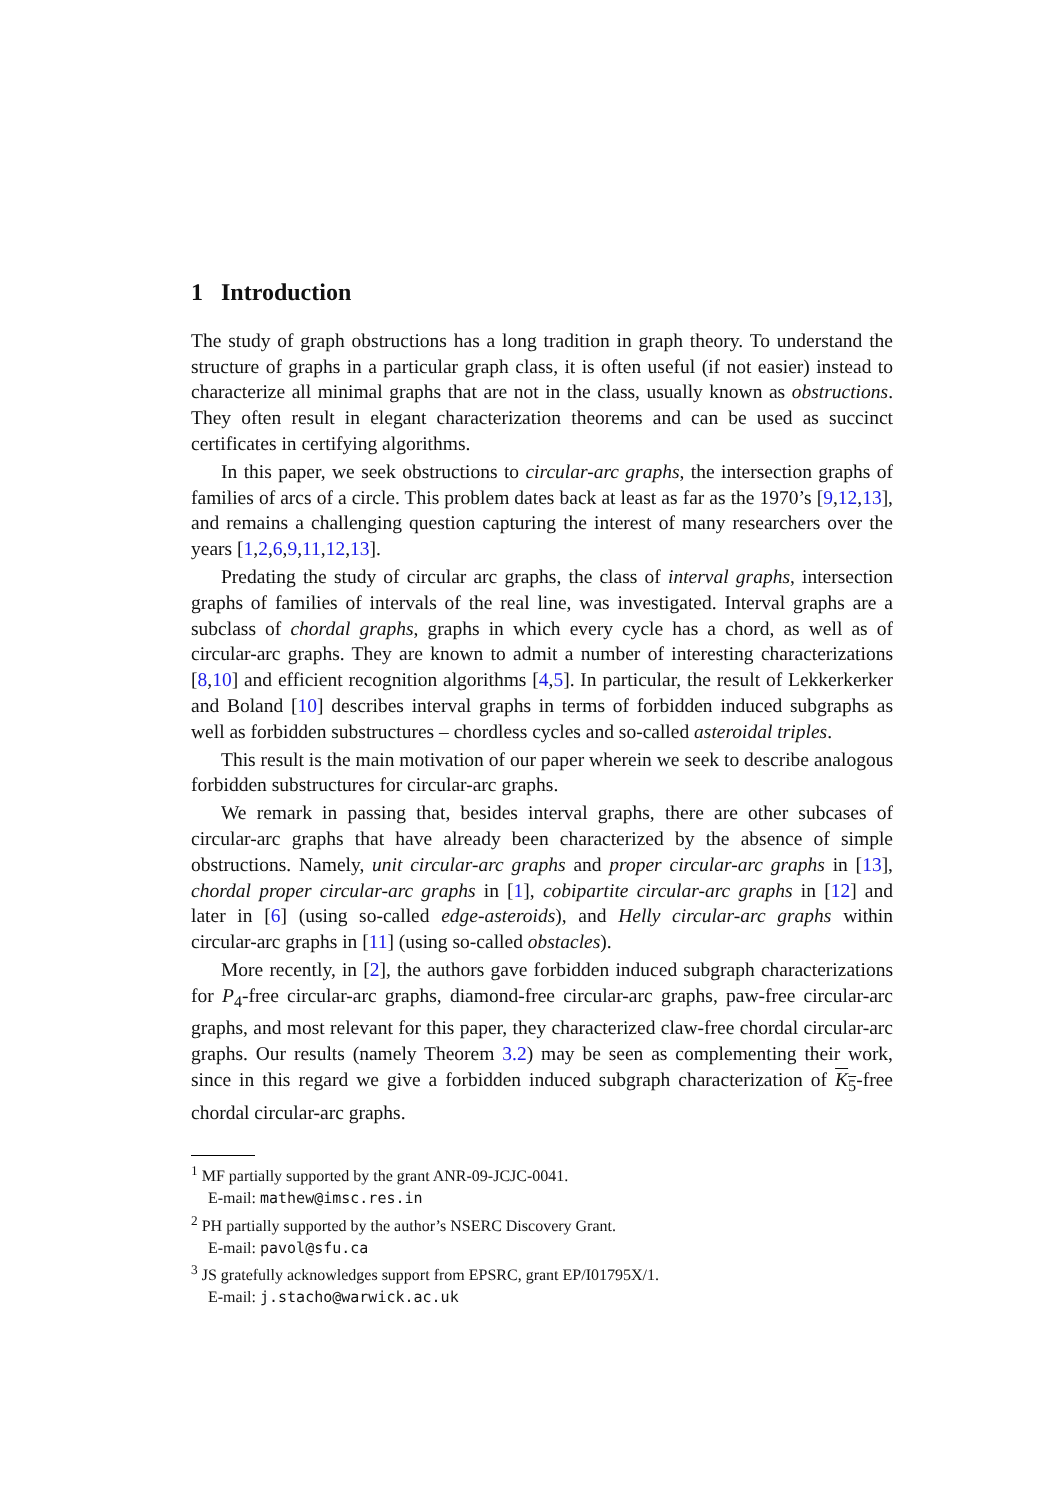1 Introduction
The study of graph obstructions has a long tradition in graph theory. To understand the structure of graphs in a particular graph class, it is often useful (if not easier) instead to characterize all minimal graphs that are not in the class, usually known as obstructions. They often result in elegant characterization theorems and can be used as succinct certificates in certifying algorithms.
In this paper, we seek obstructions to circular-arc graphs, the intersection graphs of families of arcs of a circle. This problem dates back at least as far as the 1970’s [9,12,13], and remains a challenging question capturing the interest of many researchers over the years [1,2,6,9,11,12,13].
Predating the study of circular arc graphs, the class of interval graphs, intersection graphs of families of intervals of the real line, was investigated. Interval graphs are a subclass of chordal graphs, graphs in which every cycle has a chord, as well as of circular-arc graphs. They are known to admit a number of interesting characterizations [8,10] and efficient recognition algorithms [4,5]. In particular, the result of Lekkerkerker and Boland [10] describes interval graphs in terms of forbidden induced subgraphs as well as forbidden substructures – chordless cycles and so-called asteroidal triples.
This result is the main motivation of our paper wherein we seek to describe analogous forbidden substructures for circular-arc graphs.
We remark in passing that, besides interval graphs, there are other subcases of circular-arc graphs that have already been characterized by the absence of simple obstructions. Namely, unit circular-arc graphs and proper circular-arc graphs in [13], chordal proper circular-arc graphs in [1], cobipartite circular-arc graphs in [12] and later in [6] (using so-called edge-asteroids), and Helly circular-arc graphs within circular-arc graphs in [11] (using so-called obstacles).
More recently, in [2], the authors gave forbidden induced subgraph characterizations for P<sub>4</sub>-free circular-arc graphs, diamond-free circular-arc graphs, paw-free circular-arc graphs, and most relevant for this paper, they characterized claw-free chordal circular-arc graphs. Our results (namely Theorem 3.2) may be seen as complementing their work, since in this regard we give a forbidden induced subgraph characterization of K<sub>5</sub>-free chordal circular-arc graphs.
<sup>1</sup> MF partially supported by the grant ANR-09-JCJC-0041.
E-mail: mathew@imsc.res.in
<sup>2</sup> PH partially supported by the author’s NSERC Discovery Grant.
E-mail: pavol@sfu.ca
<sup>3</sup> JS gratefully acknowledges support from EPSRC, grant EP/I01795X/1.
E-mail: j.stacho@warwick.ac.uk